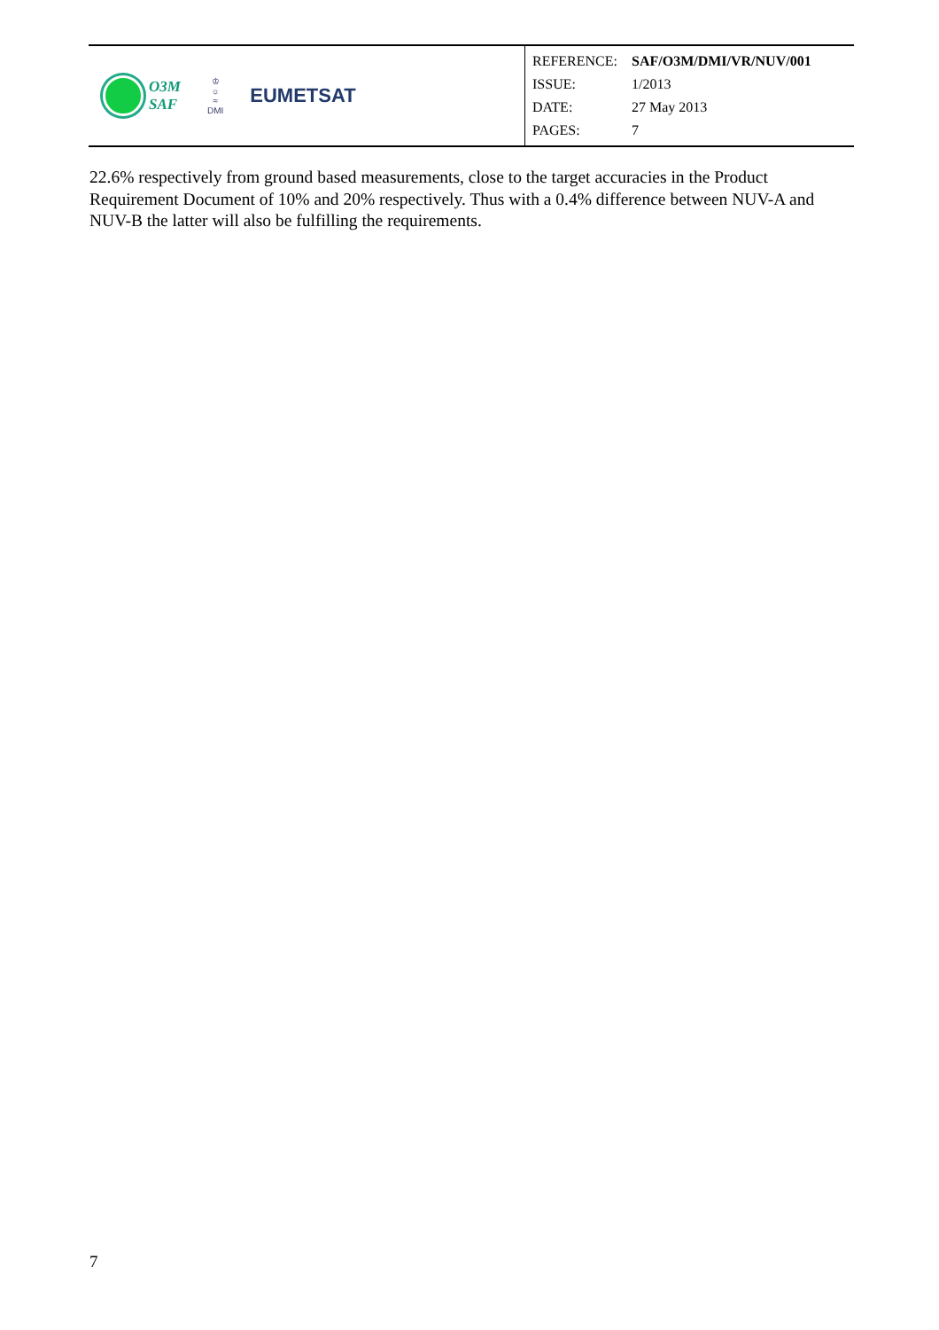O3M
SAF
♔
☼
≈
DMI
EUMETSAT
| REFERENCE: | SAF/O3M/DMI/VR/NUV/001 |
| ISSUE: | 1/2013 |
| DATE: | 27 May 2013 |
| PAGES: | 7 |
22.6% respectively from ground based measurements, close to the target accuracies in the Product Requirement Document of 10% and 20% respectively. Thus with a 0.4% difference between NUV-A and NUV-B the latter will also be fulfilling the requirements.
7